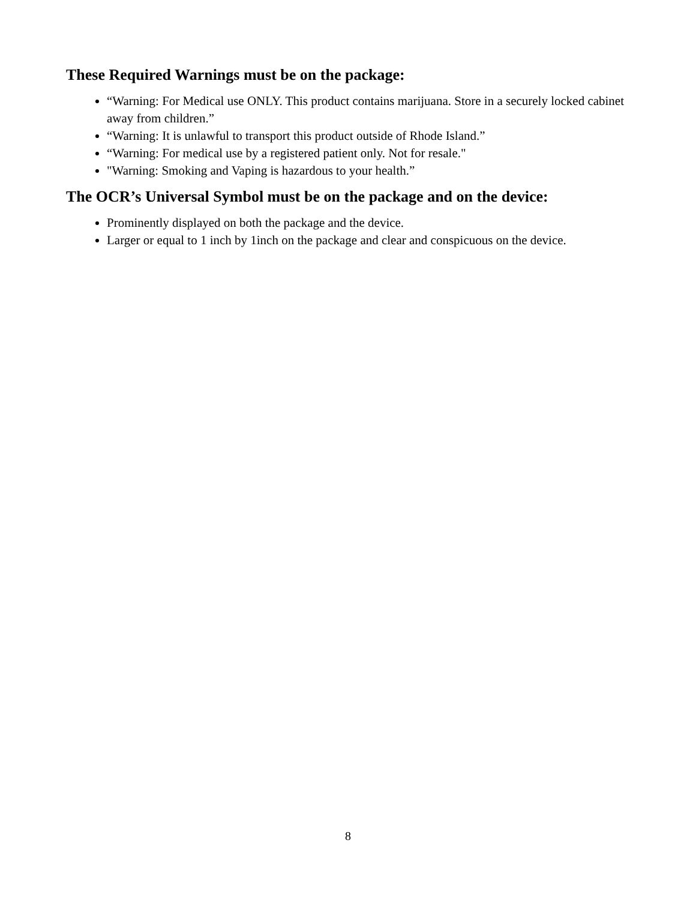These Required Warnings must be on the package:
“Warning: For Medical use ONLY. This product contains marijuana. Store in a securely locked cabinet away from children.”
“Warning: It is unlawful to transport this product outside of Rhode Island.”
“Warning: For medical use by a registered patient only. Not for resale."
"Warning: Smoking and Vaping is hazardous to your health.”
The OCR’s Universal Symbol must be on the package and on the device:
Prominently displayed on both the package and the device.
Larger or equal to 1 inch by 1inch on the package and clear and conspicuous on the device.
8